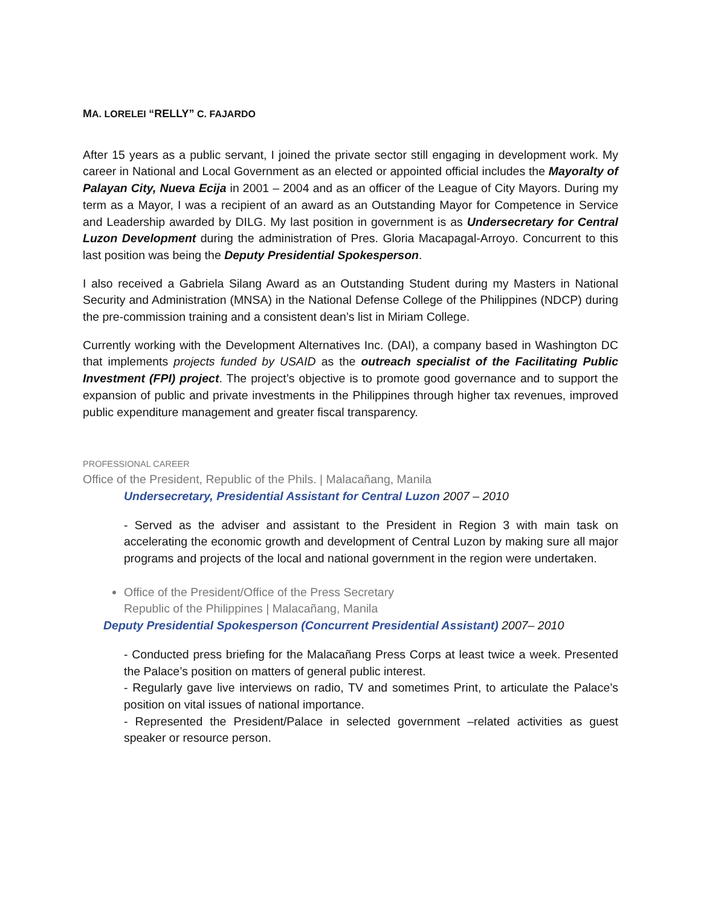MA. LORELEI “RELLY” C. FAJARDO
After 15 years as a public servant, I joined the private sector still engaging in development work. My career in National and Local Government as an elected or appointed official includes the Mayoralty of Palayan City, Nueva Ecija in 2001 – 2004 and as an officer of the League of City Mayors. During my term as a Mayor, I was a recipient of an award as an Outstanding Mayor for Competence in Service and Leadership awarded by DILG. My last position in government is as Undersecretary for Central Luzon Development during the administration of Pres. Gloria Macapagal-Arroyo. Concurrent to this last position was being the Deputy Presidential Spokesperson.
I also received a Gabriela Silang Award as an Outstanding Student during my Masters in National Security and Administration (MNSA) in the National Defense College of the Philippines (NDCP) during the pre-commission training and a consistent dean’s list in Miriam College.
Currently working with the Development Alternatives Inc. (DAI), a company based in Washington DC that implements projects funded by USAID as the outreach specialist of the Facilitating Public Investment (FPI) project. The project’s objective is to promote good governance and to support the expansion of public and private investments in the Philippines through higher tax revenues, improved public expenditure management and greater fiscal transparency.
PROFESSIONAL CAREER
Office of the President, Republic of the Phils. | Malacañang, Manila
Undersecretary, Presidential Assistant for Central Luzon 2007 – 2010
- Served as the adviser and assistant to the President in Region 3 with main task on accelerating the economic growth and development of Central Luzon by making sure all major programs and projects of the local and national government in the region were undertaken.
Office of the President/Office of the Press Secretary
Republic of the Philippines | Malacañang, Manila
Deputy Presidential Spokesperson (Concurrent Presidential Assistant) 2007– 2010
- Conducted press briefing for the Malacañang Press Corps at least twice a week. Presented the Palace’s position on matters of general public interest.
- Regularly gave live interviews on radio, TV and sometimes Print, to articulate the Palace’s position on vital issues of national importance.
- Represented the President/Palace in selected government –related activities as guest speaker or resource person.